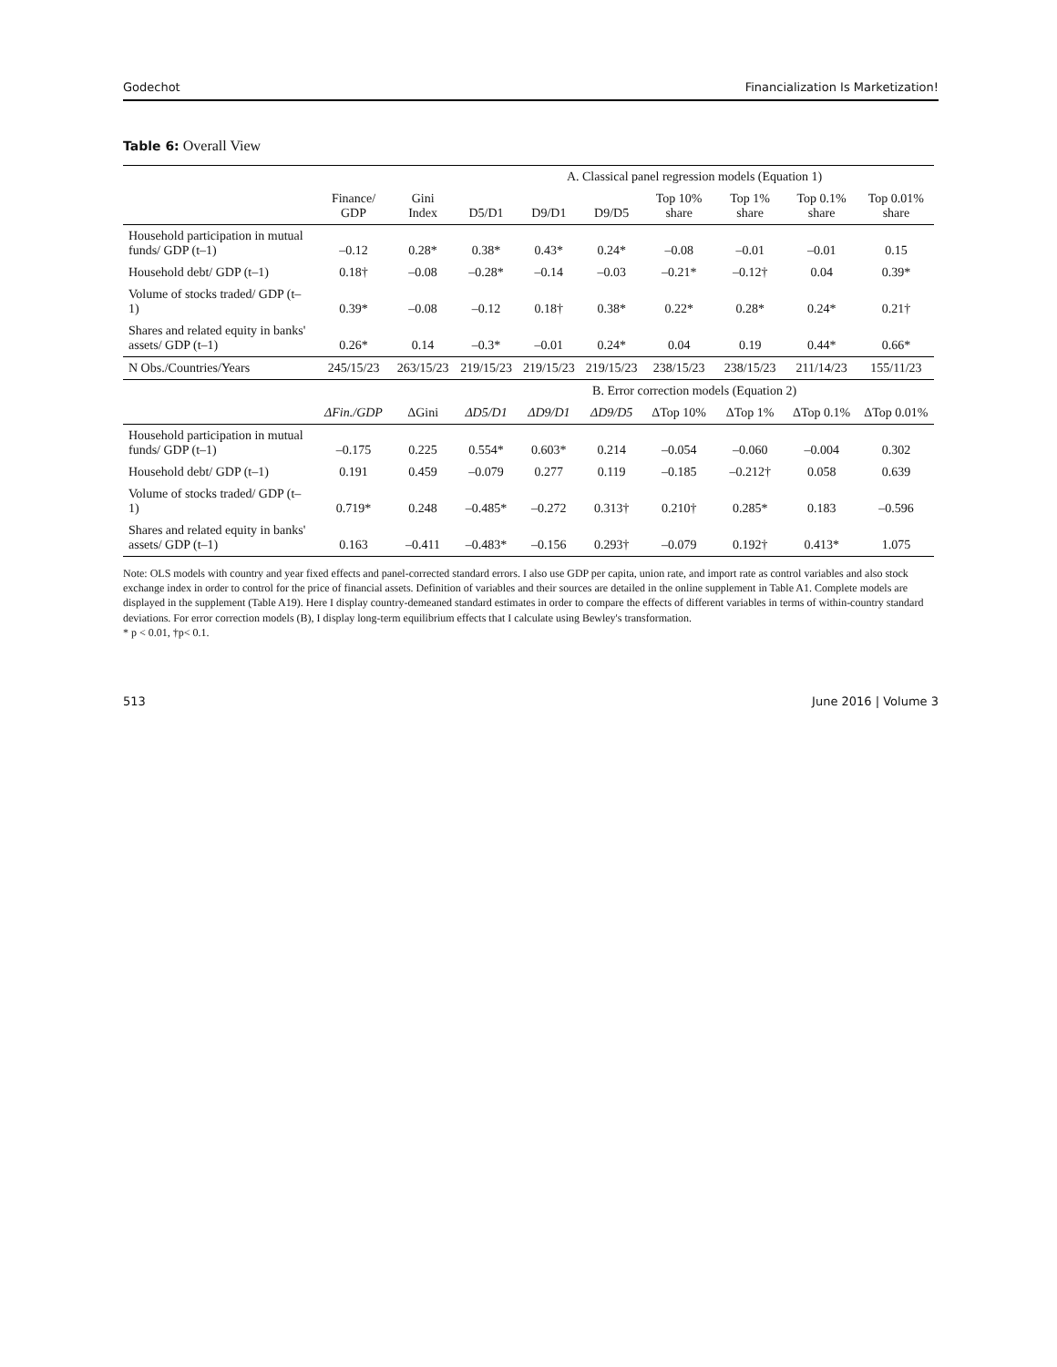Godechot Financialization Is Marketization!
Table 6: Overall View
| | | | A. Classical panel regression models (Equation 1) | | | | | | |
| --- | --- | --- | --- | --- | --- | --- | --- | --- | --- |
| | Finance/ GDP | Gini Index | D5/D1 | D9/D1 | D9/D5 | Top 10% share | Top 1% share | Top 0.1% share | Top 0.01% share |
| Household participation in mutual funds/ GDP (t–1) | –0.12 | 0.28* | 0.38* | 0.43* | 0.24* | –0.08 | –0.01 | –0.01 | 0.15 |
| Household debt/ GDP (t–1) | 0.18† | –0.08 | –0.28* | –0.14 | –0.03 | –0.21* | –0.12† | 0.04 | 0.39* |
| Volume of stocks traded/ GDP (t–1) | 0.39* | –0.08 | –0.12 | 0.18† | 0.38* | 0.22* | 0.28* | 0.24* | 0.21† |
| Shares and related equity in banks' assets/ GDP (t–1) | 0.26* | 0.14 | –0.3* | –0.01 | 0.24* | 0.04 | 0.19 | 0.44* | 0.66* |
| N Obs./Countries/Years | 245/15/23 | 263/15/23 | 219/15/23 | 219/15/23 | 219/15/23 | 238/15/23 | 238/15/23 | 211/14/23 | 155/11/23 |
| | | | B. Error correction models (Equation 2) | | | | | | |
| | ΔFin./GDP | ΔGini | ΔD5/D1 | ΔD9/D1 | ΔD9/D5 | ΔTop 10% | ΔTop 1% | ΔTop 0.1% | ΔTop 0.01% |
| Household participation in mutual funds/ GDP (t–1) | –0.175 | 0.225 | 0.554* | 0.603* | 0.214 | –0.054 | –0.060 | –0.004 | 0.302 |
| Household debt/ GDP (t–1) | 0.191 | 0.459 | –0.079 | 0.277 | 0.119 | –0.185 | –0.212† | 0.058 | 0.639 |
| Volume of stocks traded/ GDP (t–1) | 0.719* | 0.248 | –0.485* | –0.272 | 0.313† | 0.210† | 0.285* | 0.183 | –0.596 |
| Shares and related equity in banks' assets/ GDP (t–1) | 0.163 | –0.411 | –0.483* | –0.156 | 0.293† | –0.079 | 0.192† | 0.413* | 1.075 |
Note: OLS models with country and year fixed effects and panel-corrected standard errors. I also use GDP per capita, union rate, and import rate as control variables and also stock exchange index in order to control for the price of financial assets. Definition of variables and their sources are detailed in the online supplement in Table A1. Complete models are displayed in the supplement (Table A19). Here I display country-demeaned standard estimates in order to compare the effects of different variables in terms of within-country standard deviations. For error correction models (B), I display long-term equilibrium effects that I calculate using Bewley's transformation.
* p < 0.01, †p< 0.1.
513 June 2016 | Volume 3